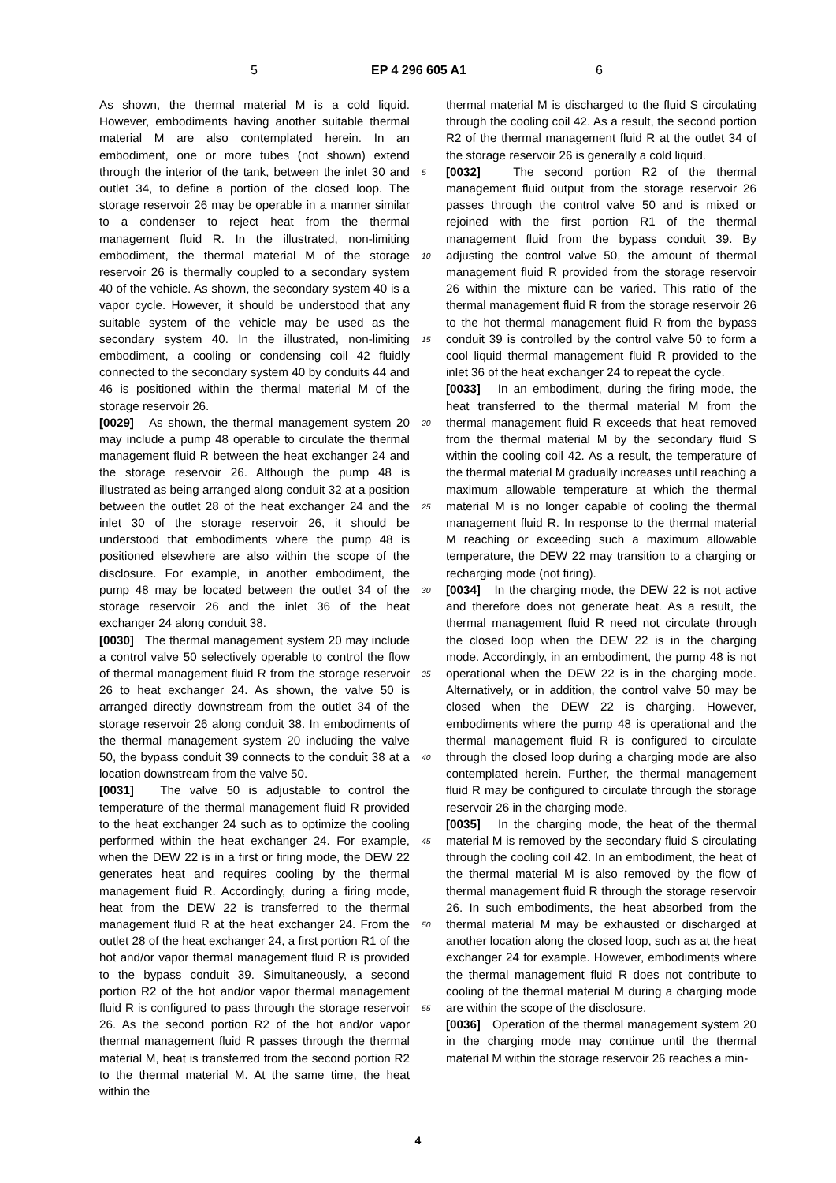5 EP 4 296 605 A1 6
As shown, the thermal material M is a cold liquid. However, embodiments having another suitable thermal material M are also contemplated herein. In an embodiment, one or more tubes (not shown) extend through the interior of the tank, between the inlet 30 and outlet 34, to define a portion of the closed loop. The storage reservoir 26 may be operable in a manner similar to a condenser to reject heat from the thermal management fluid R. In the illustrated, non-limiting embodiment, the thermal material M of the storage reservoir 26 is thermally coupled to a secondary system 40 of the vehicle. As shown, the secondary system 40 is a vapor cycle. However, it should be understood that any suitable system of the vehicle may be used as the secondary system 40. In the illustrated, non-limiting embodiment, a cooling or condensing coil 42 fluidly connected to the secondary system 40 by conduits 44 and 46 is positioned within the thermal material M of the storage reservoir 26.
[0029] As shown, the thermal management system 20 may include a pump 48 operable to circulate the thermal management fluid R between the heat exchanger 24 and the storage reservoir 26. Although the pump 48 is illustrated as being arranged along conduit 32 at a position between the outlet 28 of the heat exchanger 24 and the inlet 30 of the storage reservoir 26, it should be understood that embodiments where the pump 48 is positioned elsewhere are also within the scope of the disclosure. For example, in another embodiment, the pump 48 may be located between the outlet 34 of the storage reservoir 26 and the inlet 36 of the heat exchanger 24 along conduit 38.
[0030] The thermal management system 20 may include a control valve 50 selectively operable to control the flow of thermal management fluid R from the storage reservoir 26 to heat exchanger 24. As shown, the valve 50 is arranged directly downstream from the outlet 34 of the storage reservoir 26 along conduit 38. In embodiments of the thermal management system 20 including the valve 50, the bypass conduit 39 connects to the conduit 38 at a location downstream from the valve 50.
[0031] The valve 50 is adjustable to control the temperature of the thermal management fluid R provided to the heat exchanger 24 such as to optimize the cooling performed within the heat exchanger 24. For example, when the DEW 22 is in a first or firing mode, the DEW 22 generates heat and requires cooling by the thermal management fluid R. Accordingly, during a firing mode, heat from the DEW 22 is transferred to the thermal management fluid R at the heat exchanger 24. From the outlet 28 of the heat exchanger 24, a first portion R1 of the hot and/or vapor thermal management fluid R is provided to the bypass conduit 39. Simultaneously, a second portion R2 of the hot and/or vapor thermal management fluid R is configured to pass through the storage reservoir 26. As the second portion R2 of the hot and/or vapor thermal management fluid R passes through the thermal material M, heat is transferred from the second portion R2 to the thermal material M. At the same time, the heat within the
5
10
15
20
25
30
35
40
45
50
55
thermal material M is discharged to the fluid S circulating through the cooling coil 42. As a result, the second portion R2 of the thermal management fluid R at the outlet 34 of the storage reservoir 26 is generally a cold liquid.
[0032] The second portion R2 of the thermal management fluid output from the storage reservoir 26 passes through the control valve 50 and is mixed or rejoined with the first portion R1 of the thermal management fluid from the bypass conduit 39. By adjusting the control valve 50, the amount of thermal management fluid R provided from the storage reservoir 26 within the mixture can be varied. This ratio of the thermal management fluid R from the storage reservoir 26 to the hot thermal management fluid R from the bypass conduit 39 is controlled by the control valve 50 to form a cool liquid thermal management fluid R provided to the inlet 36 of the heat exchanger 24 to repeat the cycle.
[0033] In an embodiment, during the firing mode, the heat transferred to the thermal material M from the thermal management fluid R exceeds that heat removed from the thermal material M by the secondary fluid S within the cooling coil 42. As a result, the temperature of the thermal material M gradually increases until reaching a maximum allowable temperature at which the thermal material M is no longer capable of cooling the thermal management fluid R. In response to the thermal material M reaching or exceeding such a maximum allowable temperature, the DEW 22 may transition to a charging or recharging mode (not firing).
[0034] In the charging mode, the DEW 22 is not active and therefore does not generate heat. As a result, the thermal management fluid R need not circulate through the closed loop when the DEW 22 is in the charging mode. Accordingly, in an embodiment, the pump 48 is not operational when the DEW 22 is in the charging mode. Alternatively, or in addition, the control valve 50 may be closed when the DEW 22 is charging. However, embodiments where the pump 48 is operational and the thermal management fluid R is configured to circulate through the closed loop during a charging mode are also contemplated herein. Further, the thermal management fluid R may be configured to circulate through the storage reservoir 26 in the charging mode.
[0035] In the charging mode, the heat of the thermal material M is removed by the secondary fluid S circulating through the cooling coil 42. In an embodiment, the heat of the thermal material M is also removed by the flow of thermal management fluid R through the storage reservoir 26. In such embodiments, the heat absorbed from the thermal material M may be exhausted or discharged at another location along the closed loop, such as at the heat exchanger 24 for example. However, embodiments where the thermal management fluid R does not contribute to cooling of the thermal material M during a charging mode are within the scope of the disclosure.
[0036] Operation of the thermal management system 20 in the charging mode may continue until the thermal material M within the storage reservoir 26 reaches a min-
4